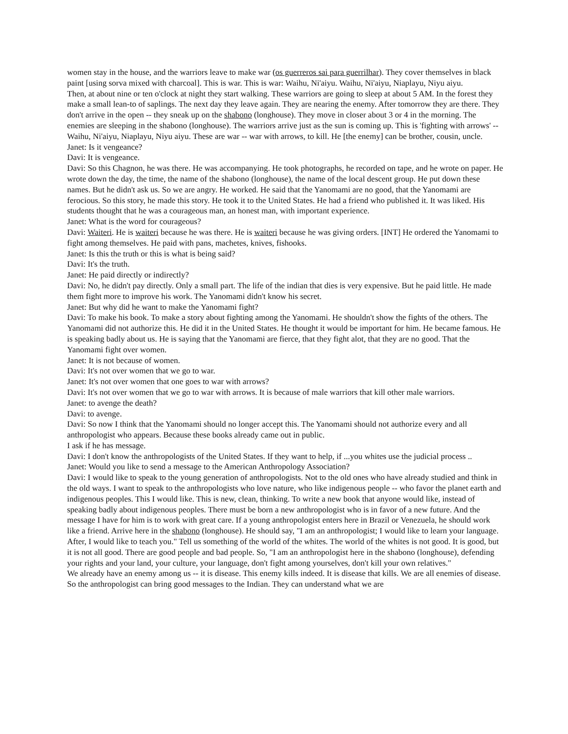women stay in the house, and the warriors leave to make war (os guerreros sai para guerrilhar). They cover themselves in black paint [using sorva mixed with charcoal]. This is war. This is war: Waihu, Ni'aiyu. Waihu, Ni'aiyu, Niaplayu, Niyu aiyu.
Then, at about nine or ten o'clock at night they start walking. These warriors are going to sleep at about 5 AM. In the forest they make a small lean-to of saplings. The next day they leave again. They are nearing the enemy. After tomorrow they are there. They don't arrive in the open -- they sneak up on the shabono (longhouse). They move in closer about 3 or 4 in the morning. The enemies are sleeping in the shabono (longhouse). The warriors arrive just as the sun is coming up. This is 'fighting with arrows' -- Waihu, Ni'aiyu, Niaplayu, Niyu aiyu. These are war -- war with arrows, to kill. He [the enemy] can be brother, cousin, uncle.
Janet: Is it vengeance?
Davi: It is vengeance.
Davi: So this Chagnon, he was there. He was accompanying. He took photographs, he recorded on tape, and he wrote on paper. He wrote down the day, the time, the name of the shabono (longhouse), the name of the local descent group. He put down these names. But he didn't ask us. So we are angry. He worked. He said that the Yanomami are no good, that the Yanomami are ferocious. So this story, he made this story. He took it to the United States. He had a friend who published it. It was liked. His students thought that he was a courageous man, an honest man, with important experience.
Janet: What is the word for courageous?
Davi: Waiteri. He is waiteri because he was there. He is waiteri because he was giving orders. [INT] He ordered the Yanomami to fight among themselves. He paid with pans, machetes, knives, fishooks.
Janet: Is this the truth or this is what is being said?
Davi: It's the truth.
Janet: He paid directly or indirectly?
Davi: No, he didn't pay directly. Only a small part. The life of the indian that dies is very expensive. But he paid little. He made them fight more to improve his work. The Yanomami didn't know his secret.
Janet: But why did he want to make the Yanomami fight?
Davi: To make his book. To make a story about fighting among the Yanomami. He shouldn't show the fights of the others. The Yanomami did not authorize this. He did it in the United States. He thought it would be important for him. He became famous. He is speaking badly about us. He is saying that the Yanomami are fierce, that they fight alot, that they are no good. That the Yanomami fight over women.
Janet: It is not because of women.
Davi: It's not over women that we go to war.
Janet: It's not over women that one goes to war with arrows?
Davi: It's not over women that we go to war with arrows. It is because of male warriors that kill other male warriors.
Janet: to avenge the death?
Davi: to avenge.
Davi: So now I think that the Yanomami should no longer accept this. The Yanomami should not authorize every and all anthropologist who appears. Because these books already came out in public.
I ask if he has message.
Davi: I don't know the anthropologists of the United States. If they want to help, if ...you whites use the judicial process ..
Janet: Would you like to send a message to the American Anthropology Association?
Davi: I would like to speak to the young generation of anthropologists. Not to the old ones who have already studied and think in the old ways. I want to speak to the anthropologists who love nature, who like indigenous people -- who favor the planet earth and indigenous peoples. This I would like. This is new, clean, thinking. To write a new book that anyone would like, instead of speaking badly about indigenous peoples. There must be born a new anthropologist who is in favor of a new future. And the message I have for him is to work with great care. If a young anthropologist enters here in Brazil or Venezuela, he should work like a friend. Arrive here in the shabono (longhouse). He should say, "I am an anthropologist; I would like to learn your language. After, I would like to teach you." Tell us something of the world of the whites. The world of the whites is not good. It is good, but it is not all good. There are good people and bad people. So, "I am an anthropologist here in the shabono (longhouse), defending your rights and your land, your culture, your language, don't fight among yourselves, don't kill your own relatives."
We already have an enemy among us -- it is disease. This enemy kills indeed. It is disease that kills. We are all enemies of disease. So the anthropologist can bring good messages to the Indian. They can understand what we are